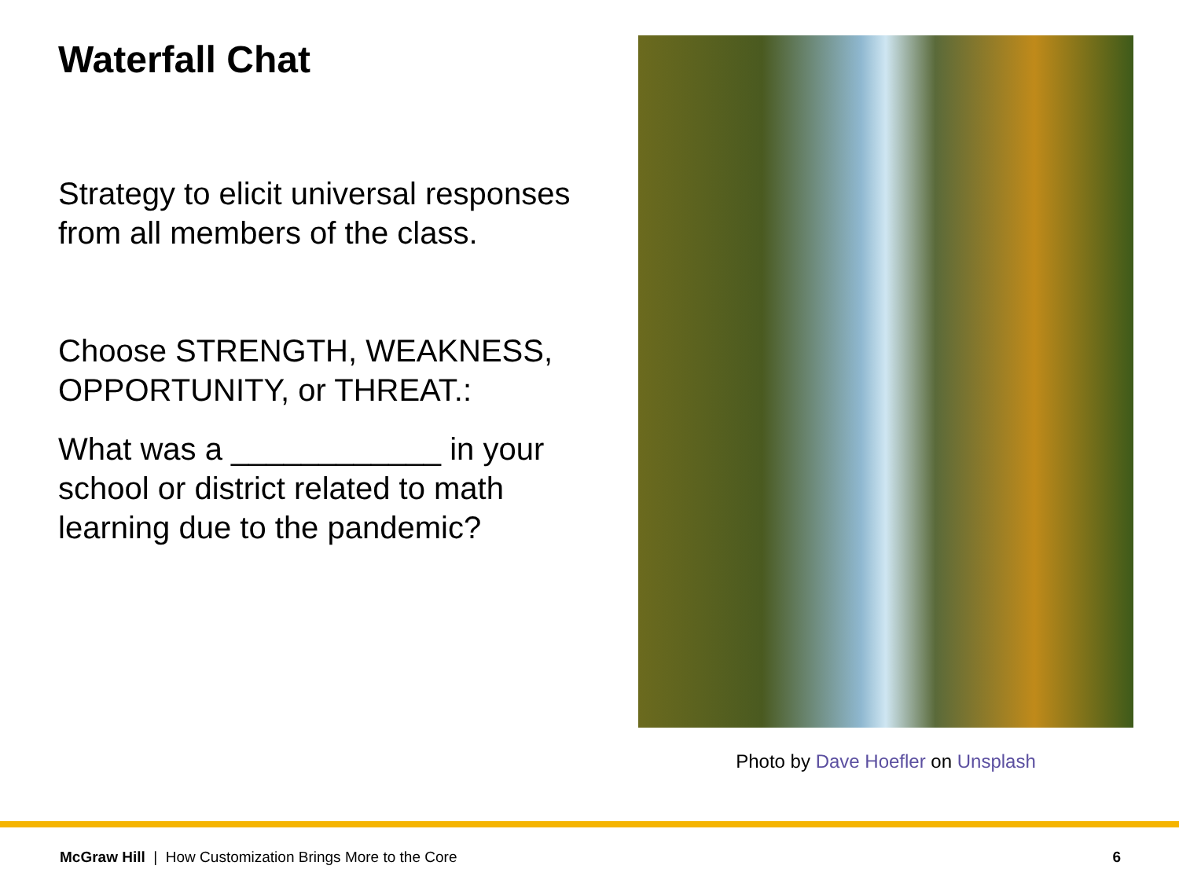Waterfall Chat
Strategy to elicit universal responses from all members of the class.
Choose STRENGTH, WEAKNESS, OPPORTUNITY, or THREAT.:
What was a ____________ in your school or district related to math learning due to the pandemic?
Photo by Dave Hoefler on Unsplash
McGraw Hill | How Customization Brings More to the Core 6